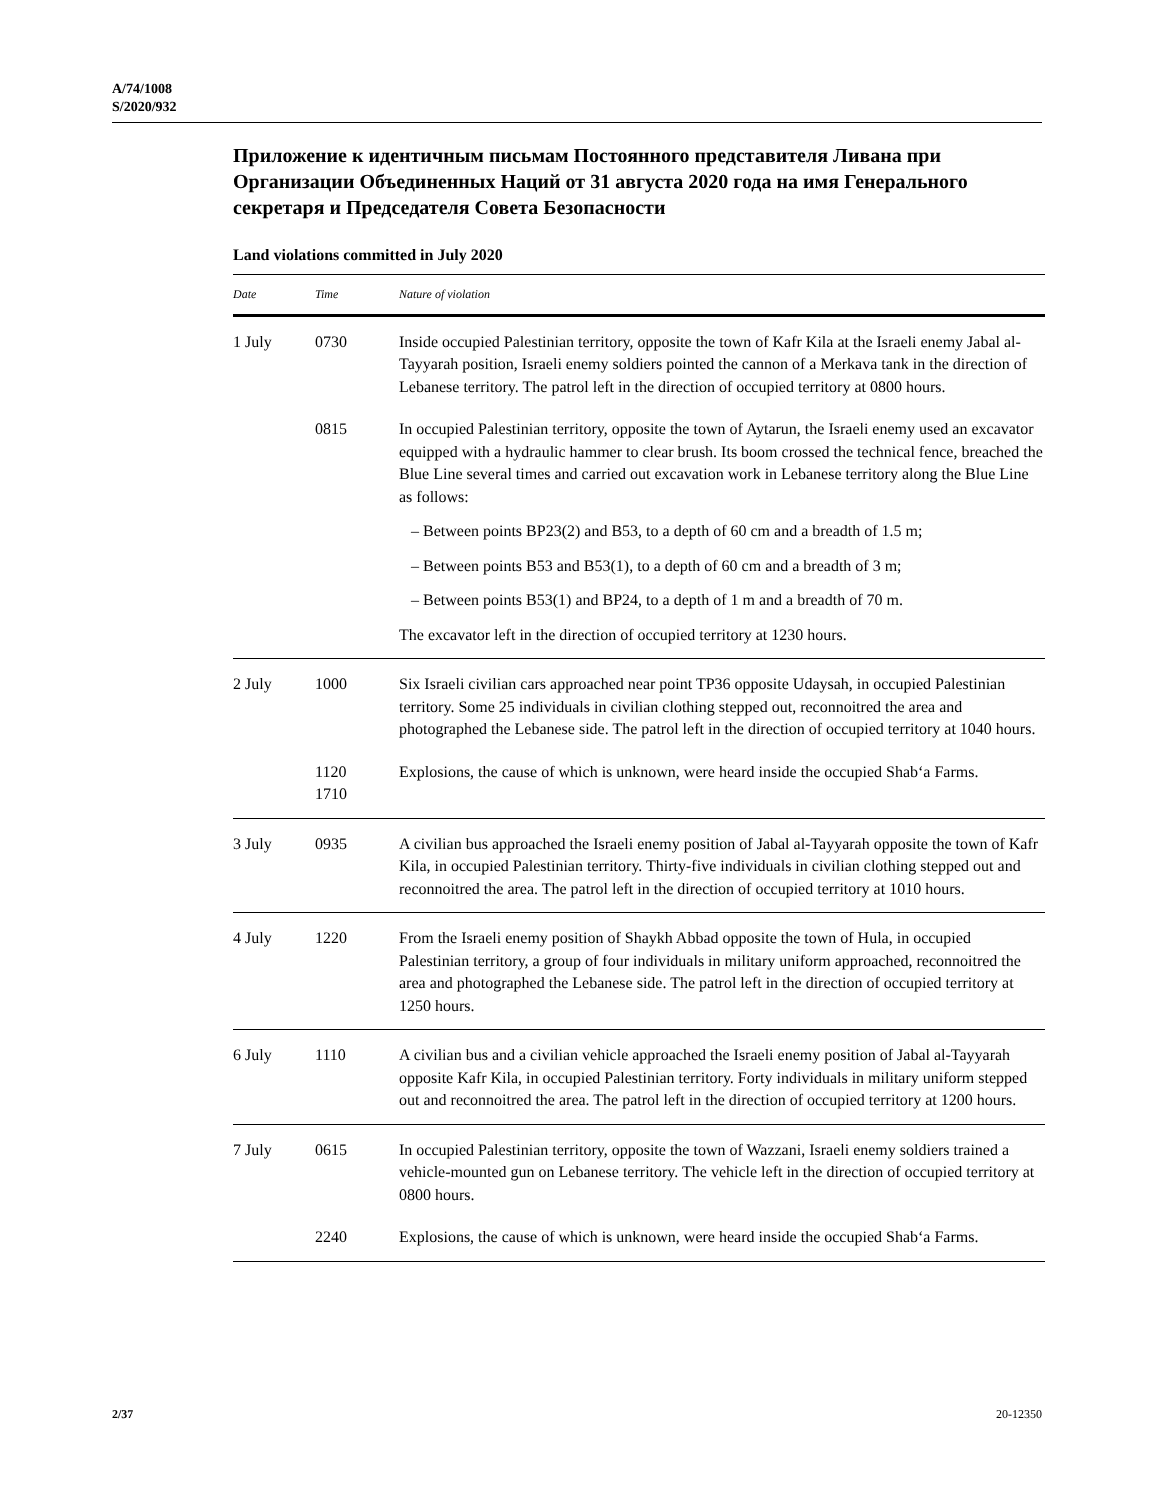A/74/1008
S/2020/932
Приложение к идентичным письмам Постоянного представителя Ливана при Организации Объединенных Наций от 31 августа 2020 года на имя Генерального секретаря и Председателя Совета Безопасности
Land violations committed in July 2020
| Date | Time | Nature of violation |
| --- | --- | --- |
| 1 July | 0730 | Inside occupied Palestinian territory, opposite the town of Kafr Kila at the Israeli enemy Jabal al-Tayyarah position, Israeli enemy soldiers pointed the cannon of a Merkava tank in the direction of Lebanese territory. The patrol left in the direction of occupied territory at 0800 hours. |
| | 0815 | In occupied Palestinian territory, opposite the town of Aytarun, the Israeli enemy used an excavator equipped with a hydraulic hammer to clear brush. Its boom crossed the technical fence, breached the Blue Line several times and carried out excavation work in Lebanese territory along the Blue Line as follows: – Between points BP23(2) and B53, to a depth of 60 cm and a breadth of 1.5 m; – Between points B53 and B53(1), to a depth of 60 cm and a breadth of 3 m; – Between points B53(1) and BP24, to a depth of 1 m and a breadth of 70 m. The excavator left in the direction of occupied territory at 1230 hours. |
| 2 July | 1000 | Six Israeli civilian cars approached near point TP36 opposite Udaysah, in occupied Palestinian territory. Some 25 individuals in civilian clothing stepped out, reconnoitred the area and photographed the Lebanese side. The patrol left in the direction of occupied territory at 1040 hours. |
| | 1120 1710 | Explosions, the cause of which is unknown, were heard inside the occupied Shab‘a Farms. |
| 3 July | 0935 | A civilian bus approached the Israeli enemy position of Jabal al-Tayyarah opposite the town of Kafr Kila, in occupied Palestinian territory. Thirty-five individuals in civilian clothing stepped out and reconnoitred the area. The patrol left in the direction of occupied territory at 1010 hours. |
| 4 July | 1220 | From the Israeli enemy position of Shaykh Abbad opposite the town of Hula, in occupied Palestinian territory, a group of four individuals in military uniform approached, reconnoitred the area and photographed the Lebanese side. The patrol left in the direction of occupied territory at 1250 hours. |
| 6 July | 1110 | A civilian bus and a civilian vehicle approached the Israeli enemy position of Jabal al-Tayyarah opposite Kafr Kila, in occupied Palestinian territory. Forty individuals in military uniform stepped out and reconnoitred the area. The patrol left in the direction of occupied territory at 1200 hours. |
| 7 July | 0615 | In occupied Palestinian territory, opposite the town of Wazzani, Israeli enemy soldiers trained a vehicle-mounted gun on Lebanese territory. The vehicle left in the direction of occupied territory at 0800 hours. |
| | 2240 | Explosions, the cause of which is unknown, were heard inside the occupied Shab‘a Farms. |
2/37 20-12350